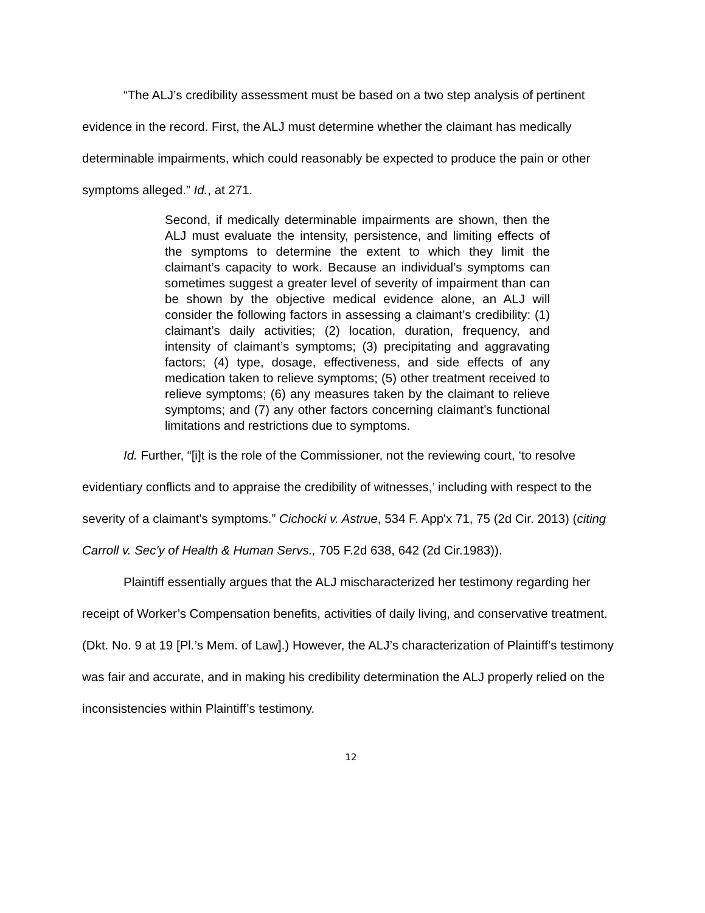“The ALJ’s credibility assessment must be based on a two step analysis of pertinent evidence in the record. First, the ALJ must determine whether the claimant has medically determinable impairments, which could reasonably be expected to produce the pain or other symptoms alleged.” Id., at 271.
Second, if medically determinable impairments are shown, then the ALJ must evaluate the intensity, persistence, and limiting effects of the symptoms to determine the extent to which they limit the claimant’s capacity to work. Because an individual’s symptoms can sometimes suggest a greater level of severity of impairment than can be shown by the objective medical evidence alone, an ALJ will consider the following factors in assessing a claimant’s credibility: (1) claimant’s daily activities; (2) location, duration, frequency, and intensity of claimant’s symptoms; (3) precipitating and aggravating factors; (4) type, dosage, effectiveness, and side effects of any medication taken to relieve symptoms; (5) other treatment received to relieve symptoms; (6) any measures taken by the claimant to relieve symptoms; and (7) any other factors concerning claimant’s functional limitations and restrictions due to symptoms.
Id. Further, “[i]t is the role of the Commissioner, not the reviewing court, ‘to resolve evidentiary conflicts and to appraise the credibility of witnesses,’ including with respect to the severity of a claimant's symptoms.” Cichocki v. Astrue, 534 F. App'x 71, 75 (2d Cir. 2013) (citing Carroll v. Sec'y of Health & Human Servs., 705 F.2d 638, 642 (2d Cir.1983)).
Plaintiff essentially argues that the ALJ mischaracterized her testimony regarding her receipt of Worker’s Compensation benefits, activities of daily living, and conservative treatment. (Dkt. No. 9 at 19 [Pl.’s Mem. of Law].) However, the ALJ’s characterization of Plaintiff’s testimony was fair and accurate, and in making his credibility determination the ALJ properly relied on the inconsistencies within Plaintiff’s testimony.
12